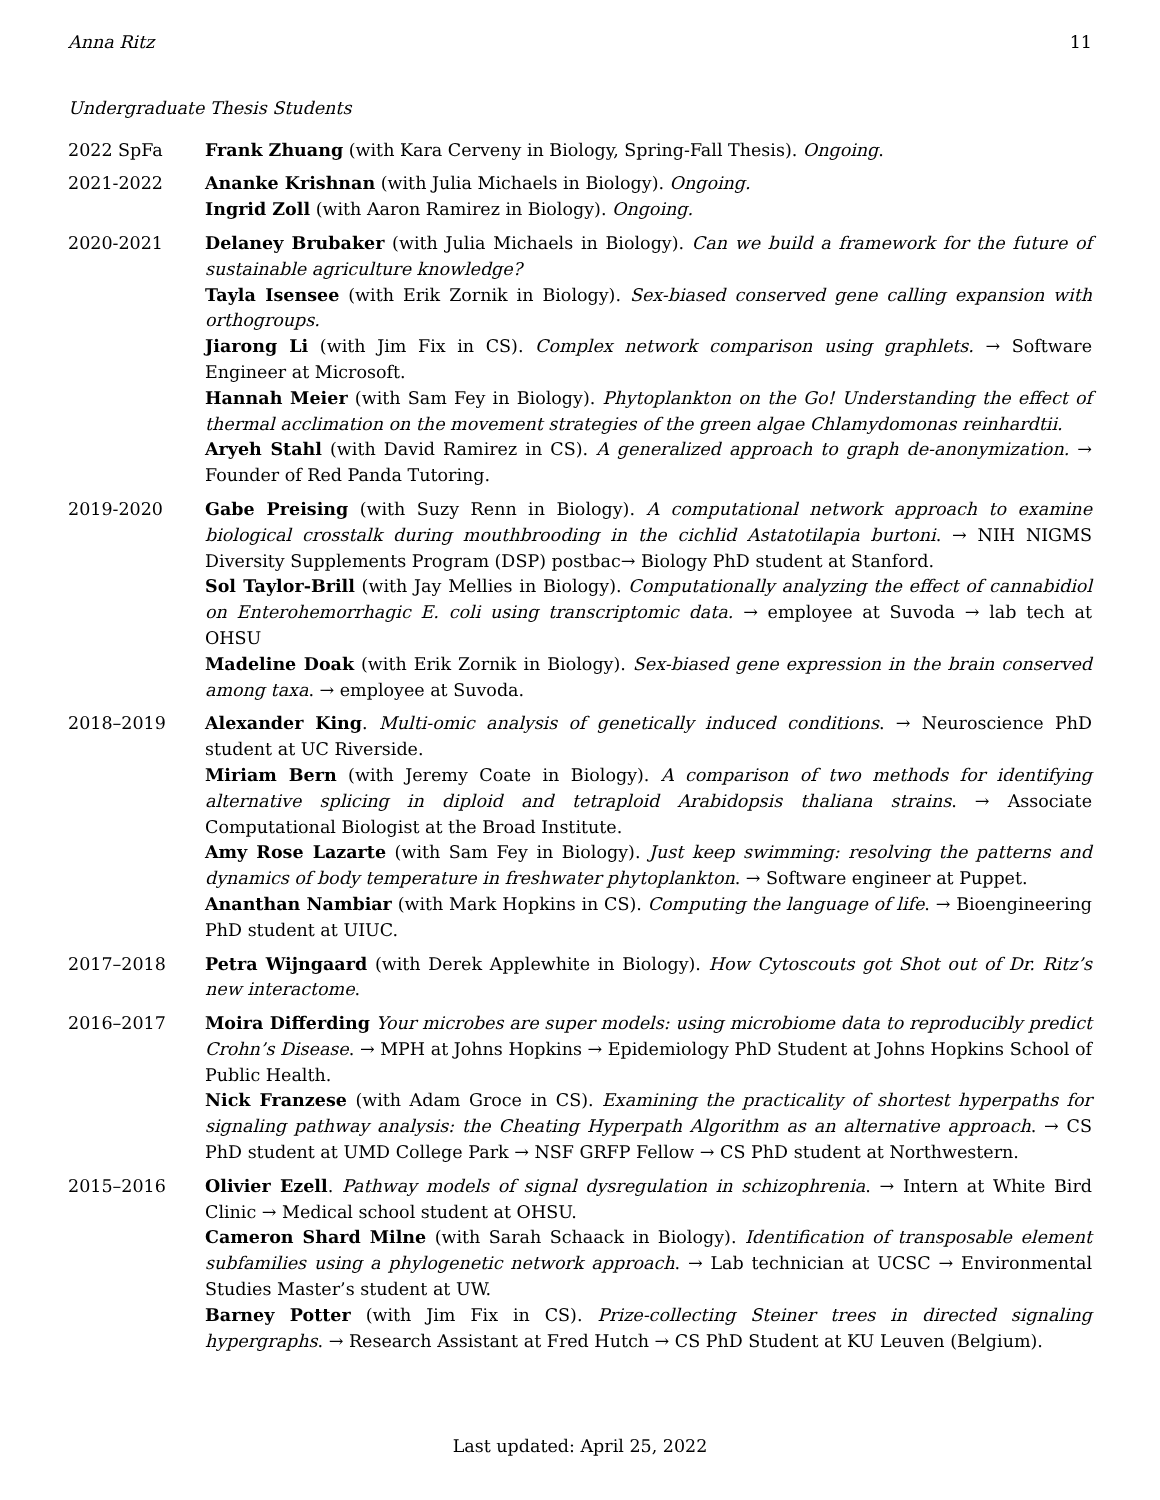Anna Ritz 11
Undergraduate Thesis Students
2022 SpFa Frank Zhuang (with Kara Cerveny in Biology, Spring-Fall Thesis). Ongoing.
2021-2022 Ananke Krishnan (with Julia Michaels in Biology). Ongoing.
Ingrid Zoll (with Aaron Ramirez in Biology). Ongoing.
2020-2021 Delaney Brubaker (with Julia Michaels in Biology). Can we build a framework for the future of sustainable agriculture knowledge?
Tayla Isensee (with Erik Zornik in Biology). Sex-biased conserved gene calling expansion with orthogroups.
Jiarong Li (with Jim Fix in CS). Complex network comparison using graphlets. → Software Engineer at Microsoft.
Hannah Meier (with Sam Fey in Biology). Phytoplankton on the Go! Understanding the effect of thermal acclimation on the movement strategies of the green algae Chlamydomonas reinhardtii.
Aryeh Stahl (with David Ramirez in CS). A generalized approach to graph de-anonymization. → Founder of Red Panda Tutoring.
2019-2020 Gabe Preising (with Suzy Renn in Biology). A computational network approach to examine biological crosstalk during mouthbrooding in the cichlid Astatotilapia burtoni. → NIH NIGMS Diversity Supplements Program (DSP) postbac→ Biology PhD student at Stanford.
Sol Taylor-Brill (with Jay Mellies in Biology). Computationally analyzing the effect of cannabidiol on Enterohemorrhagic E. coli using transcriptomic data. → employee at Suvoda → lab tech at OHSU
Madeline Doak (with Erik Zornik in Biology). Sex-biased gene expression in the brain conserved among taxa. → employee at Suvoda.
2018–2019 Alexander King. Multi-omic analysis of genetically induced conditions. → Neuroscience PhD student at UC Riverside.
Miriam Bern (with Jeremy Coate in Biology). A comparison of two methods for identifying alternative splicing in diploid and tetraploid Arabidopsis thaliana strains. → Associate Computational Biologist at the Broad Institute.
Amy Rose Lazarte (with Sam Fey in Biology). Just keep swimming: resolving the patterns and dynamics of body temperature in freshwater phytoplankton. → Software engineer at Puppet.
Ananthan Nambiar (with Mark Hopkins in CS). Computing the language of life. → Bioengineering PhD student at UIUC.
2017–2018 Petra Wijngaard (with Derek Applewhite in Biology). How Cytoscouts got Shot out of Dr. Ritz’s new interactome.
2016–2017 Moira Differding Your microbes are super models: using microbiome data to reproducibly predict Crohn’s Disease. → MPH at Johns Hopkins → Epidemiology PhD Student at Johns Hopkins School of Public Health.
Nick Franzese (with Adam Groce in CS). Examining the practicality of shortest hyperpaths for signaling pathway analysis: the Cheating Hyperpath Algorithm as an alternative approach. → CS PhD student at UMD College Park → NSF GRFP Fellow → CS PhD student at Northwestern.
2015–2016 Olivier Ezell. Pathway models of signal dysregulation in schizophrenia. → Intern at White Bird Clinic → Medical school student at OHSU.
Cameron Shard Milne (with Sarah Schaack in Biology). Identification of transposable element subfamilies using a phylogenetic network approach. → Lab technician at UCSC → Environmental Studies Master’s student at UW.
Barney Potter (with Jim Fix in CS). Prize-collecting Steiner trees in directed signaling hypergraphs. → Research Assistant at Fred Hutch → CS PhD Student at KU Leuven (Belgium).
Last updated: April 25, 2022